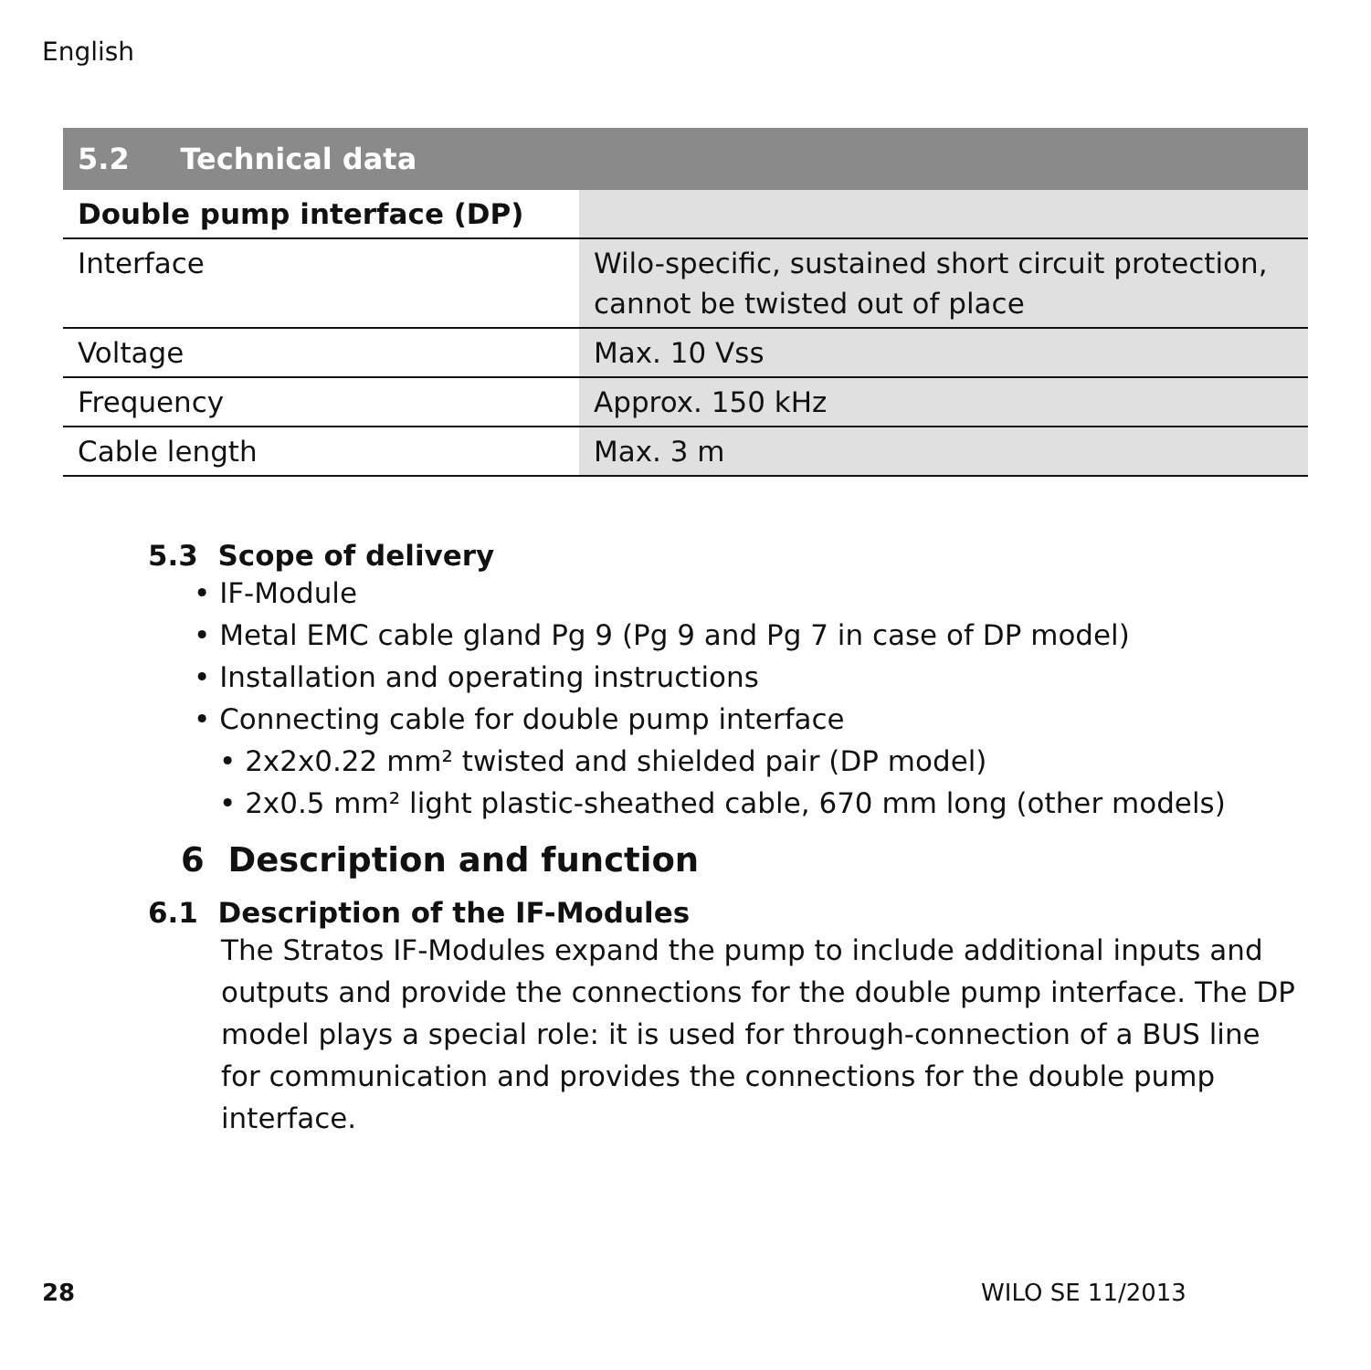English
| 5.2 Technical data | |
| --- | --- |
| Double pump interface (DP) | |
| Interface | Wilo-specific, sustained short circuit protection, cannot be twisted out of place |
| Voltage | Max. 10 Vss |
| Frequency | Approx. 150 kHz |
| Cable length | Max. 3 m |
5.3 Scope of delivery
• IF-Module
• Metal EMC cable gland Pg 9 (Pg 9 and Pg 7 in case of DP model)
• Installation and operating instructions
• Connecting cable for double pump interface
• 2x2x0.22 mm² twisted and shielded pair (DP model)
• 2x0.5 mm² light plastic-sheathed cable, 670 mm long (other models)
6 Description and function
6.1 Description of the IF-Modules
The Stratos IF-Modules expand the pump to include additional inputs and outputs and provide the connections for the double pump interface. The DP model plays a special role: it is used for through-connection of a BUS line for communication and provides the connections for the double pump interface.
28 WILO SE 11/2013